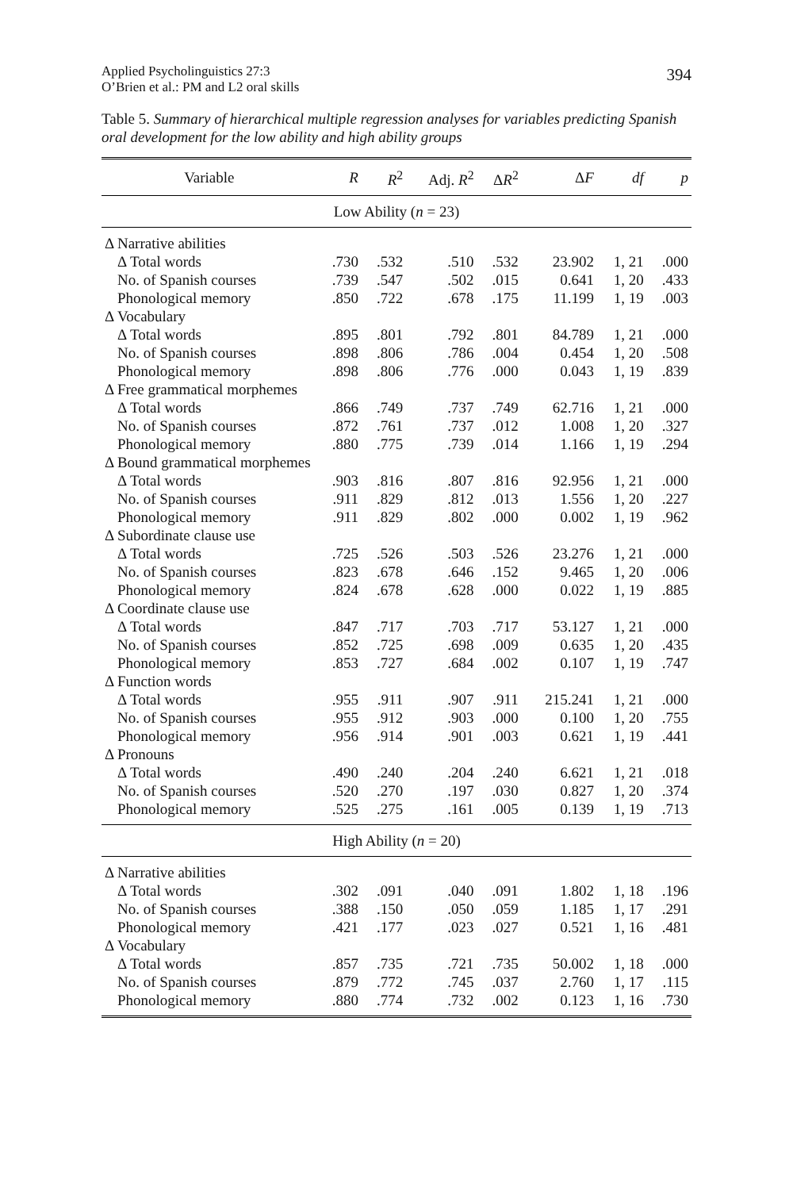Applied Psycholinguistics 27:3
O’Brien et al.: PM and L2 oral skills
394
Table 5. Summary of hierarchical multiple regression analyses for variables predicting Spanish oral development for the low ability and high ability groups
| Variable | R | R<sup>2</sup> | Adj. R<sup>2</sup> | Δ R<sup>2</sup> | Δ F | df | p |
| --- | --- | --- | --- | --- | --- | --- | --- |
| Low Ability ( n = 23) | | | | | | | |
| Δ Narrative abilities | | | | | | | |
| Δ Total words | .730 | .532 | .510 | .532 | 23.902 | 1, 21 | .000 |
| No. of Spanish courses | .739 | .547 | .502 | .015 | 0.641 | 1, 20 | .433 |
| Phonological memory | .850 | .722 | .678 | .175 | 11.199 | 1, 19 | .003 |
| Δ Vocabulary | | | | | | | |
| Δ Total words | .895 | .801 | .792 | .801 | 84.789 | 1, 21 | .000 |
| No. of Spanish courses | .898 | .806 | .786 | .004 | 0.454 | 1, 20 | .508 |
| Phonological memory | .898 | .806 | .776 | .000 | 0.043 | 1, 19 | .839 |
| Δ Free grammatical morphemes | | | | | | | |
| Δ Total words | .866 | .749 | .737 | .749 | 62.716 | 1, 21 | .000 |
| No. of Spanish courses | .872 | .761 | .737 | .012 | 1.008 | 1, 20 | .327 |
| Phonological memory | .880 | .775 | .739 | .014 | 1.166 | 1, 19 | .294 |
| Δ Bound grammatical morphemes | | | | | | | |
| Δ Total words | .903 | .816 | .807 | .816 | 92.956 | 1, 21 | .000 |
| No. of Spanish courses | .911 | .829 | .812 | .013 | 1.556 | 1, 20 | .227 |
| Phonological memory | .911 | .829 | .802 | .000 | 0.002 | 1, 19 | .962 |
| Δ Subordinate clause use | | | | | | | |
| Δ Total words | .725 | .526 | .503 | .526 | 23.276 | 1, 21 | .000 |
| No. of Spanish courses | .823 | .678 | .646 | .152 | 9.465 | 1, 20 | .006 |
| Phonological memory | .824 | .678 | .628 | .000 | 0.022 | 1, 19 | .885 |
| Δ Coordinate clause use | | | | | | | |
| Δ Total words | .847 | .717 | .703 | .717 | 53.127 | 1, 21 | .000 |
| No. of Spanish courses | .852 | .725 | .698 | .009 | 0.635 | 1, 20 | .435 |
| Phonological memory | .853 | .727 | .684 | .002 | 0.107 | 1, 19 | .747 |
| Δ Function words | | | | | | | |
| Δ Total words | .955 | .911 | .907 | .911 | 215.241 | 1, 21 | .000 |
| No. of Spanish courses | .955 | .912 | .903 | .000 | 0.100 | 1, 20 | .755 |
| Phonological memory | .956 | .914 | .901 | .003 | 0.621 | 1, 19 | .441 |
| Δ Pronouns | | | | | | | |
| Δ Total words | .490 | .240 | .204 | .240 | 6.621 | 1, 21 | .018 |
| No. of Spanish courses | .520 | .270 | .197 | .030 | 0.827 | 1, 20 | .374 |
| Phonological memory | .525 | .275 | .161 | .005 | 0.139 | 1, 19 | .713 |
| High Ability ( n = 20) | | | | | | | |
| Δ Narrative abilities | | | | | | | |
| Δ Total words | .302 | .091 | .040 | .091 | 1.802 | 1, 18 | .196 |
| No. of Spanish courses | .388 | .150 | .050 | .059 | 1.185 | 1, 17 | .291 |
| Phonological memory | .421 | .177 | .023 | .027 | 0.521 | 1, 16 | .481 |
| Δ Vocabulary | | | | | | | |
| Δ Total words | .857 | .735 | .721 | .735 | 50.002 | 1, 18 | .000 |
| No. of Spanish courses | .879 | .772 | .745 | .037 | 2.760 | 1, 17 | .115 |
| Phonological memory | .880 | .774 | .732 | .002 | 0.123 | 1, 16 | .730 |